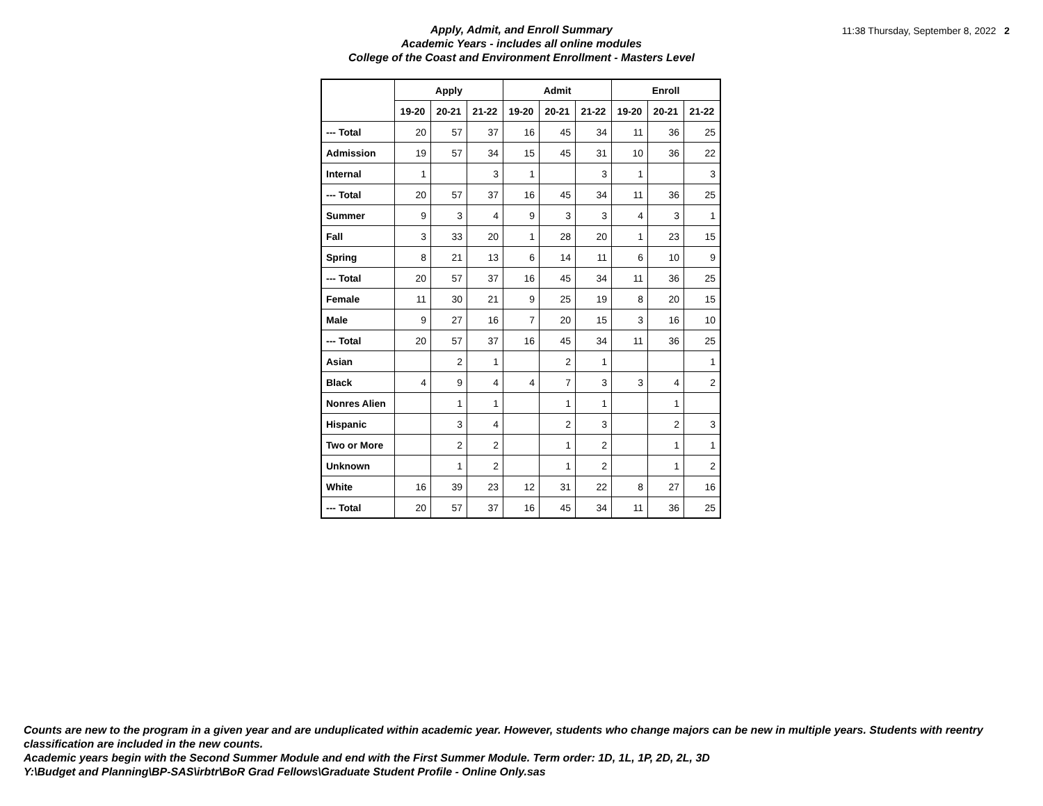Apply, Admit, and Enroll Summary
Academic Years - includes all online modules
College of the Coast and Environment Enrollment - Masters Level
11:38 Thursday, September 8, 2022 2
| | Apply | | | Admit | | | Enroll | | |
| --- | --- | --- | --- | --- | --- | --- | --- | --- | --- |
| | 19-20 | 20-21 | 21-22 | 19-20 | 20-21 | 21-22 | 19-20 | 20-21 | 21-22 |
| --- Total | 20 | 57 | 37 | 16 | 45 | 34 | 11 | 36 | 25 |
| Admission | 19 | 57 | 34 | 15 | 45 | 31 | 10 | 36 | 22 |
| Internal | 1 | | 3 | 1 | | 3 | 1 | | 3 |
| --- Total | 20 | 57 | 37 | 16 | 45 | 34 | 11 | 36 | 25 |
| Summer | 9 | 3 | 4 | 9 | 3 | 3 | 4 | 3 | 1 |
| Fall | 3 | 33 | 20 | 1 | 28 | 20 | 1 | 23 | 15 |
| Spring | 8 | 21 | 13 | 6 | 14 | 11 | 6 | 10 | 9 |
| --- Total | 20 | 57 | 37 | 16 | 45 | 34 | 11 | 36 | 25 |
| Female | 11 | 30 | 21 | 9 | 25 | 19 | 8 | 20 | 15 |
| Male | 9 | 27 | 16 | 7 | 20 | 15 | 3 | 16 | 10 |
| --- Total | 20 | 57 | 37 | 16 | 45 | 34 | 11 | 36 | 25 |
| Asian | | 2 | 1 | | 2 | 1 | | | 1 |
| Black | 4 | 9 | 4 | 4 | 7 | 3 | 3 | 4 | 2 |
| Nonres Alien | | 1 | 1 | | 1 | 1 | | 1 | |
| Hispanic | | 3 | 4 | | 2 | 3 | | 2 | 3 |
| Two or More | | 2 | 2 | | 1 | 2 | | 1 | 1 |
| Unknown | | 1 | 2 | | 1 | 2 | | 1 | 2 |
| White | 16 | 39 | 23 | 12 | 31 | 22 | 8 | 27 | 16 |
| --- Total | 20 | 57 | 37 | 16 | 45 | 34 | 11 | 36 | 25 |
Counts are new to the program in a given year and are unduplicated within academic year. However, students who change majors can be new in multiple years. Students with reentry classification are included in the new counts.
Academic years begin with the Second Summer Module and end with the First Summer Module. Term order: 1D, 1L, 1P, 2D, 2L, 3D
Y:\Budget and Planning\BP-SAS\irbtr\BoR Grad Fellows\Graduate Student Profile - Online Only.sas